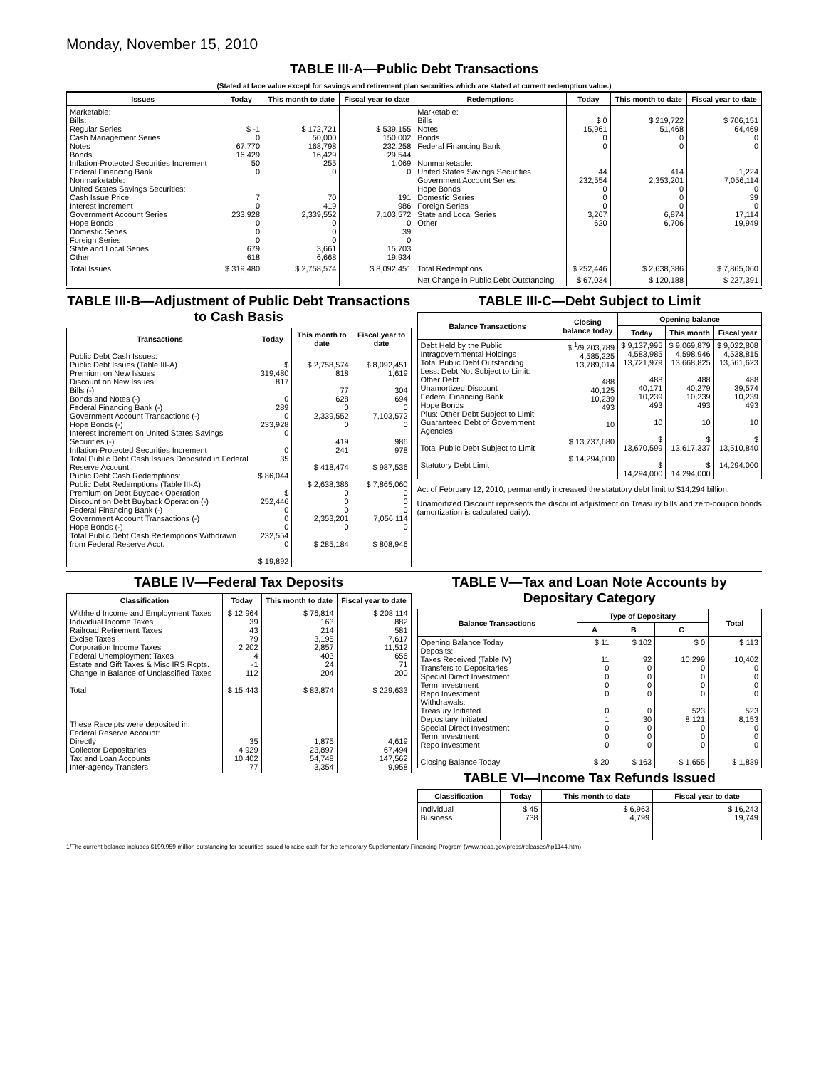Monday, November 15, 2010
TABLE III-A—Public Debt Transactions
(Stated at face value except for savings and retirement plan securities which are stated at current redemption value.)
| Issues | Today | This month to date | Fiscal year to date | Redemptions | Today | This month to date | Fiscal year to date |
| --- | --- | --- | --- | --- | --- | --- | --- |
| Marketable: Bills: Regular Series Cash Management Series Notes Bonds Inflation-Protected Securities Increment Federal Financing Bank Nonmarketable: United States Savings Securities: Cash Issue Price Interest Increment Government Account Series Hope Bonds Domestic Series Foreign Series State and Local Series Other | $ -1 0 67,770 16,429 50 0 7 0 233,928 0 0 0 679 618 | $ 172,721 50,000 168,798 16,429 255 0 70 419 2,339,552 0 0 0 3,661 6,668 | $ 539,155 150,002 232,258 29,544 1,069 0 191 986 7,103,572 0 39 0 15,703 19,934 | Marketable: Bills Notes Bonds Federal Financing Bank Nonmarketable: United States Savings Securities Government Account Series Hope Bonds Domestic Series Foreign Series State and Local Series Other | $ 0 15,961 0 0 44 232,554 0 0 0 3,267 620 | $ 219,722 51,468 0 0 414 2,353,201 0 0 0 6,874 6,706 | $ 706,151 64,469 0 0 1,224 7,056,114 0 39 0 17,114 19,949 |
| Total Issues | $ 319,480 | $ 2,758,574 | $ 8,092,451 | Total Redemptions | $ 252,446 | $ 2,638,386 | $ 7,865,060 |
| | | | | Net Change in Public Debt Outstanding | $ 67,034 | $ 120,188 | $ 227,391 |
TABLE III-B—Adjustment of Public Debt Transactions to Cash Basis
| Transactions | Today | This month to date | Fiscal year to date |
| --- | --- | --- | --- |
| Public Debt Cash Issues: Public Debt Issues (Table III-A) Premium on New Issues Discount on New Issues: Bills (-) Bonds and Notes (-) Federal Financing Bank (-) Government Account Transactions (-) Hope Bonds (-) Interest Increment on United States Savings Securities (-) Inflation-Protected Securities Increment Total Public Debt Cash Issues Deposited in Federal Reserve Account Public Debt Cash Redemptions: Public Debt Redemptions (Table III-A) Premium on Debt Buyback Operation Discount on Debt Buyback Operation (-) Federal Financing Bank (-) Government Account Transactions (-) Hope Bonds (-) Total Public Debt Cash Redemptions Withdrawn from Federal Reserve Acct. | $ 319,480 817 0 289 0 233,928 0 0 35 $ 86,044 $ 252,446 0 0 0 232,554 0 $ 19,892 | $ 2,758,574 818 77 628 0 2,339,552 0 419 241 $ 418,474 $ 2,638,386 0 0 0 2,353,201 0 $ 285,184 | $ 8,092,451 1,619 304 694 0 7,103,572 0 986 978 $ 987,536 $ 7,865,060 0 0 0 7,056,114 0 $ 808,946 |
TABLE III-C—Debt Subject to Limit
| Balance Transactions | Closing balance today | Opening balance | | |
| --- | --- | --- | --- | --- |
| | | Today | This month | Fiscal year |
| Debt Held by the Public Intragovernmental Holdings Total Public Debt Outstanding Less: Debt Not Subject to Limit: Other Debt Unamortized Discount Federal Financing Bank Hope Bonds Plus: Other Debt Subject to Limit Guaranteed Debt of Government Agencies Total Public Debt Subject to Limit Statutory Debt Limit | $ <sup>1</sup>/9,203,789 4,585,225 13,789,014 488 40,125 10,239 493 10 $ 13,737,680 $ 14,294,000 | $ 9,137,995 4,583,985 13,721,979 488 40,171 10,239 493 10 $ 13,670,599 $ 14,294,000 | $ 9,069,879 4,598,946 13,668,825 488 40,279 10,239 493 10 $ 13,617,337 $ 14,294,000 | $ 9,022,808 4,538,815 13,561,623 488 39,574 10,239 493 10 $ 13,510,840 14,294,000 |
Act of February 12, 2010, permanently increased the statutory debt limit to $14,294 billion.
Unamortized Discount represents the discount adjustment on Treasury bills and zero-coupon bonds (amortization is calculated daily).
TABLE IV—Federal Tax Deposits
| Classification | Today | This month to date | Fiscal year to date |
| --- | --- | --- | --- |
| Withheld Income and Employment Taxes Individual Income Taxes Railroad Retirement Taxes Excise Taxes Corporation Income Taxes Federal Unemployment Taxes Estate and Gift Taxes & Misc IRS Rcpts. Change in Balance of Unclassified Taxes Total These Receipts were deposited in: Federal Reserve Account: Directly Collector Depositaries Tax and Loan Accounts Inter-agency Transfers | $ 12,964 39 43 79 2,202 4 -1 112 $ 15,443 35 4,929 10,402 77 | $ 76,814 163 214 3,195 2,857 403 24 204 $ 83,874 1,875 23,897 54,748 3,354 | $ 208,114 882 581 7,617 11,512 656 71 200 $ 229,633 4,619 67,494 147,562 9,958 |
TABLE V—Tax and Loan Note Accounts by Depositary Category
| Balance Transactions | Type of Depositary | | | Total |
| --- | --- | --- | --- | --- |
| | A | B | C | |
| Opening Balance Today Deposits: Taxes Received (Table IV) Transfers to Depositaries Special Direct Investment Term Investment Repo Investment Withdrawals: Treasury Initiated Depositary Initiated Special Direct Investment Term Investment Repo Investment Closing Balance Today | $ 11 11 0 0 0 0 0 1 0 0 0 $ 20 | $ 102 92 0 0 0 0 0 30 0 0 0 $ 163 | $ 0 10,299 0 0 0 0 523 8,121 0 0 0 $ 1,655 | $ 113 10,402 0 0 0 0 523 8,153 0 0 0 $ 1,839 |
TABLE VI—Income Tax Refunds Issued
| Classification | Today | This month to date | Fiscal year to date |
| --- | --- | --- | --- |
| Individual Business | $ 45 738 | $ 6,963 4,799 | $ 16,243 19,749 |
1/The current balance includes $199,959 million outstanding for securities issued to raise cash for the temporary Supplementary Financing Program (www.treas.gov/press/releases/hp1144.htm).